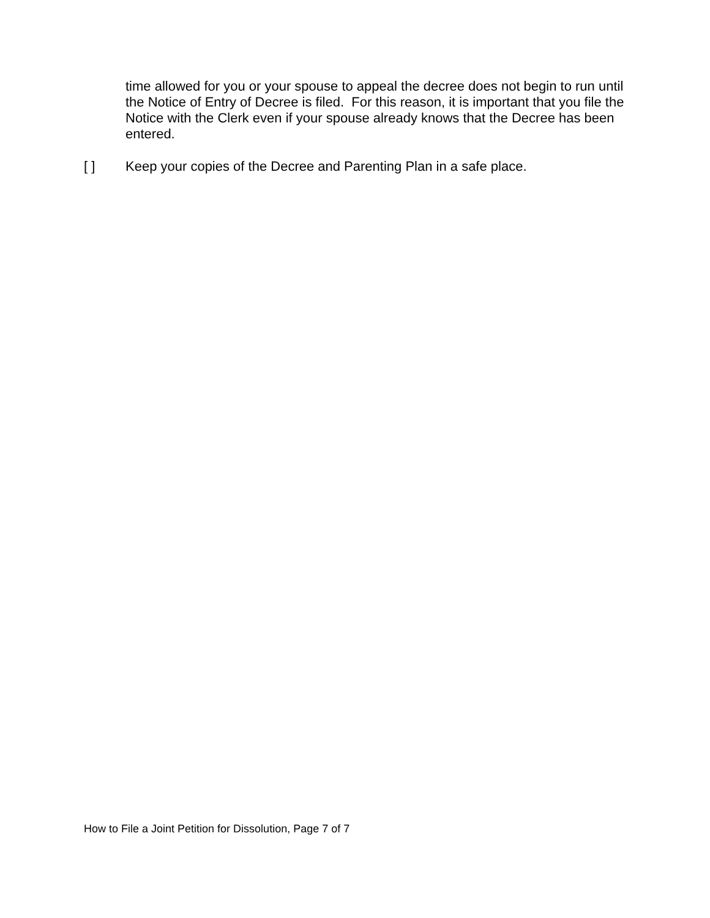time allowed for you or your spouse to appeal the decree does not begin to run until the Notice of Entry of Decree is filed. For this reason, it is important that you file the Notice with the Clerk even if your spouse already knows that the Decree has been entered.
[ ] Keep your copies of the Decree and Parenting Plan in a safe place.
How to File a Joint Petition for Dissolution, Page 7 of 7